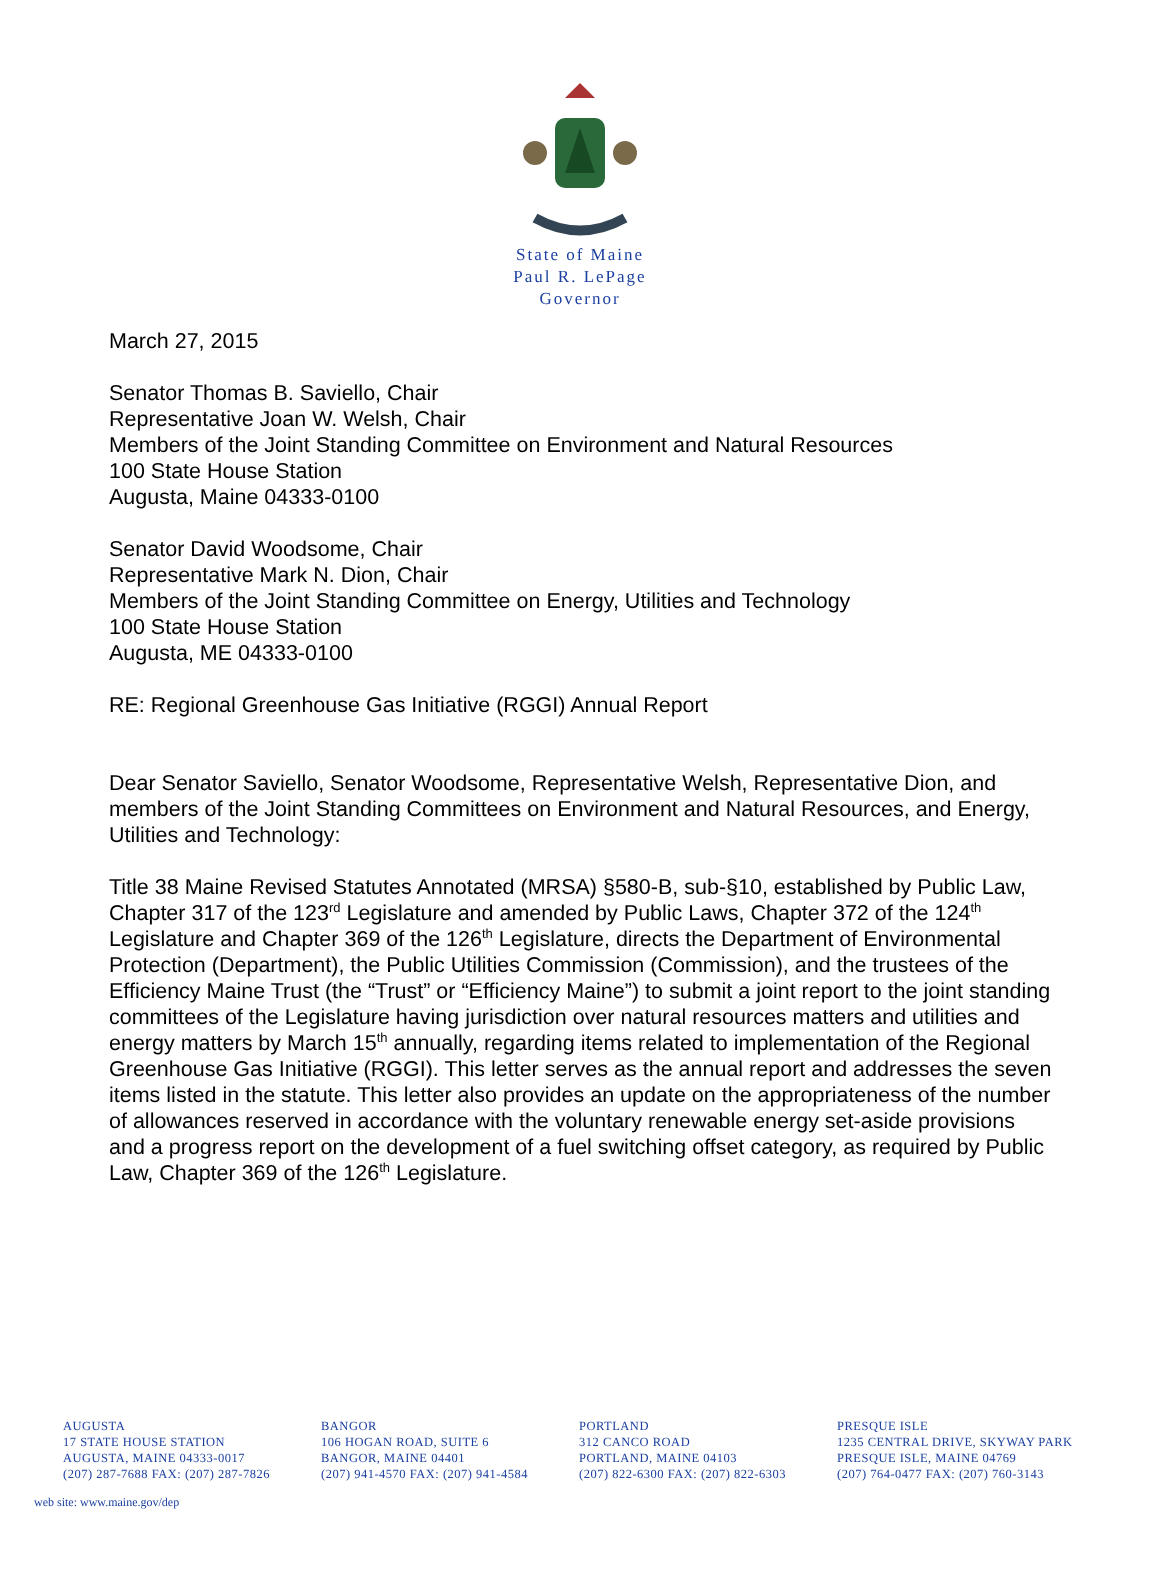State of Maine
Paul R. LePage
Governor
March 27, 2015
Senator Thomas B. Saviello, Chair
Representative Joan W. Welsh, Chair
Members of the Joint Standing Committee on Environment and Natural Resources
100 State House Station
Augusta, Maine 04333-0100
Senator David Woodsome, Chair
Representative Mark N. Dion, Chair
Members of the Joint Standing Committee on Energy, Utilities and Technology
100 State House Station
Augusta, ME 04333-0100
RE: Regional Greenhouse Gas Initiative (RGGI) Annual Report
Dear Senator Saviello, Senator Woodsome, Representative Welsh, Representative Dion, and members of the Joint Standing Committees on Environment and Natural Resources, and Energy, Utilities and Technology:
Title 38 Maine Revised Statutes Annotated (MRSA) §580-B, sub-§10, established by Public Law, Chapter 317 of the 123<sup>rd</sup> Legislature and amended by Public Laws, Chapter 372 of the 124<sup>th</sup> Legislature and Chapter 369 of the 126<sup>th</sup> Legislature, directs the Department of Environmental Protection (Department), the Public Utilities Commission (Commission), and the trustees of the Efficiency Maine Trust (the “Trust” or “Efficiency Maine”) to submit a joint report to the joint standing committees of the Legislature having jurisdiction over natural resources matters and utilities and energy matters by March 15<sup>th</sup> annually, regarding items related to implementation of the Regional Greenhouse Gas Initiative (RGGI). This letter serves as the annual report and addresses the seven items listed in the statute. This letter also provides an update on the appropriateness of the number of allowances reserved in accordance with the voluntary renewable energy set-aside provisions and a progress report on the development of a fuel switching offset category, as required by Public Law, Chapter 369 of the 126<sup>th</sup> Legislature.
AUGUSTA
17 STATE HOUSE STATION
AUGUSTA, MAINE 04333-0017
(207) 287-7688 FAX: (207) 287-7826
BANGOR
106 HOGAN ROAD, SUITE 6
BANGOR, MAINE 04401
(207) 941-4570 FAX: (207) 941-4584
PORTLAND
312 CANCO ROAD
PORTLAND, MAINE 04103
(207) 822-6300 FAX: (207) 822-6303
PRESQUE ISLE
1235 CENTRAL DRIVE, SKYWAY PARK
PRESQUE ISLE, MAINE 04769
(207) 764-0477 FAX: (207) 760-3143
web site: www.maine.gov/dep